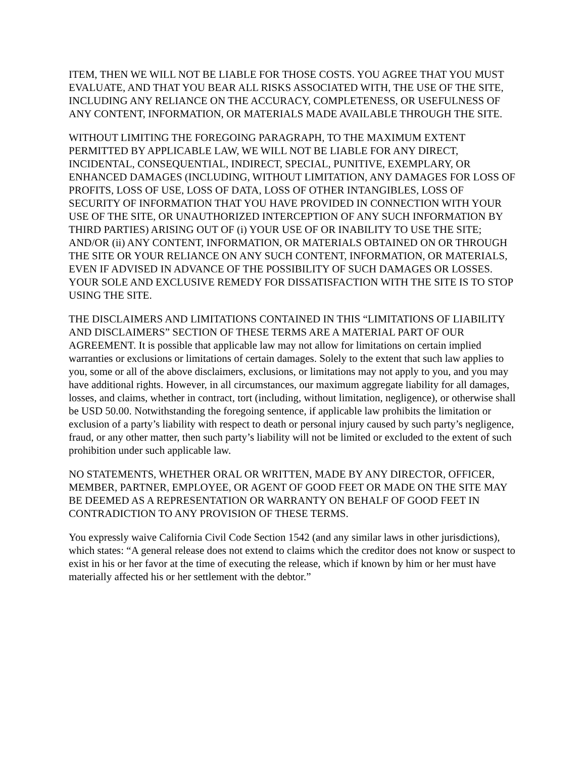ITEM, THEN WE WILL NOT BE LIABLE FOR THOSE COSTS. YOU AGREE THAT YOU MUST EVALUATE, AND THAT YOU BEAR ALL RISKS ASSOCIATED WITH, THE USE OF THE SITE, INCLUDING ANY RELIANCE ON THE ACCURACY, COMPLETENESS, OR USEFULNESS OF ANY CONTENT, INFORMATION, OR MATERIALS MADE AVAILABLE THROUGH THE SITE.
WITHOUT LIMITING THE FOREGOING PARAGRAPH, TO THE MAXIMUM EXTENT PERMITTED BY APPLICABLE LAW, WE WILL NOT BE LIABLE FOR ANY DIRECT, INCIDENTAL, CONSEQUENTIAL, INDIRECT, SPECIAL, PUNITIVE, EXEMPLARY, OR ENHANCED DAMAGES (INCLUDING, WITHOUT LIMITATION, ANY DAMAGES FOR LOSS OF PROFITS, LOSS OF USE, LOSS OF DATA, LOSS OF OTHER INTANGIBLES, LOSS OF SECURITY OF INFORMATION THAT YOU HAVE PROVIDED IN CONNECTION WITH YOUR USE OF THE SITE, OR UNAUTHORIZED INTERCEPTION OF ANY SUCH INFORMATION BY THIRD PARTIES) ARISING OUT OF (i) YOUR USE OF OR INABILITY TO USE THE SITE; AND/OR (ii) ANY CONTENT, INFORMATION, OR MATERIALS OBTAINED ON OR THROUGH THE SITE OR YOUR RELIANCE ON ANY SUCH CONTENT, INFORMATION, OR MATERIALS, EVEN IF ADVISED IN ADVANCE OF THE POSSIBILITY OF SUCH DAMAGES OR LOSSES. YOUR SOLE AND EXCLUSIVE REMEDY FOR DISSATISFACTION WITH THE SITE IS TO STOP USING THE SITE.
THE DISCLAIMERS AND LIMITATIONS CONTAINED IN THIS “LIMITATIONS OF LIABILITY AND DISCLAIMERS” SECTION OF THESE TERMS ARE A MATERIAL PART OF OUR AGREEMENT. It is possible that applicable law may not allow for limitations on certain implied warranties or exclusions or limitations of certain damages. Solely to the extent that such law applies to you, some or all of the above disclaimers, exclusions, or limitations may not apply to you, and you may have additional rights. However, in all circumstances, our maximum aggregate liability for all damages, losses, and claims, whether in contract, tort (including, without limitation, negligence), or otherwise shall be USD 50.00. Notwithstanding the foregoing sentence, if applicable law prohibits the limitation or exclusion of a party’s liability with respect to death or personal injury caused by such party’s negligence, fraud, or any other matter, then such party’s liability will not be limited or excluded to the extent of such prohibition under such applicable law.
NO STATEMENTS, WHETHER ORAL OR WRITTEN, MADE BY ANY DIRECTOR, OFFICER, MEMBER, PARTNER, EMPLOYEE, OR AGENT OF GOOD FEET OR MADE ON THE SITE MAY BE DEEMED AS A REPRESENTATION OR WARRANTY ON BEHALF OF GOOD FEET IN CONTRADICTION TO ANY PROVISION OF THESE TERMS.
You expressly waive California Civil Code Section 1542 (and any similar laws in other jurisdictions), which states: “A general release does not extend to claims which the creditor does not know or suspect to exist in his or her favor at the time of executing the release, which if known by him or her must have materially affected his or her settlement with the debtor.”